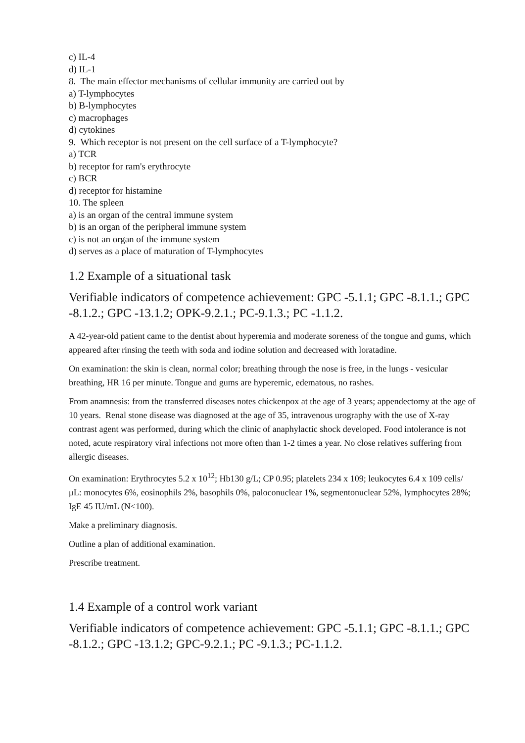c) IL-4
d) IL-1
8. The main effector mechanisms of cellular immunity are carried out by
a) T-lymphocytes
b) B-lymphocytes
c) macrophages
d) cytokines
9. Which receptor is not present on the cell surface of a T-lymphocyte?
a) TCR
b) receptor for ram's erythrocyte
c) BCR
d) receptor for histamine
10. The spleen
a) is an organ of the central immune system
b) is an organ of the peripheral immune system
c) is not an organ of the immune system
d) serves as a place of maturation of T-lymphocytes
1.2 Example of a situational task
Verifiable indicators of competence achievement: GPC -5.1.1; GPC -8.1.1.; GPC -8.1.2.; GPC -13.1.2; OPK-9.2.1.; PC-9.1.3.; PC -1.1.2.
A 42-year-old patient came to the dentist about hyperemia and moderate soreness of the tongue and gums, which appeared after rinsing the teeth with soda and iodine solution and decreased with loratadine.
On examination: the skin is clean, normal color; breathing through the nose is free, in the lungs - vesicular breathing, HR 16 per minute. Tongue and gums are hyperemic, edematous, no rashes.
From anamnesis: from the transferred diseases notes chickenpox at the age of 3 years; appendectomy at the age of 10 years. Renal stone disease was diagnosed at the age of 35, intravenous urography with the use of X-ray contrast agent was performed, during which the clinic of anaphylactic shock developed. Food intolerance is not noted, acute respiratory viral infections not more often than 1-2 times a year. No close relatives suffering from allergic diseases.
On examination: Erythrocytes 5.2 x 10<sup>12</sup>; Hb130 g/L; CP 0.95; platelets 234 x 109; leukocytes 6.4 x 109 cells/μL: monocytes 6%, eosinophils 2%, basophils 0%, paloconuclear 1%, segmentonuclear 52%, lymphocytes 28%; IgE 45 IU/mL (N<100).
Make a preliminary diagnosis.
Outline a plan of additional examination.
Prescribe treatment.
1.4 Example of a control work variant
Verifiable indicators of competence achievement: GPC -5.1.1; GPC -8.1.1.; GPC -8.1.2.; GPC -13.1.2; GPC-9.2.1.; PC -9.1.3.; PC-1.1.2.